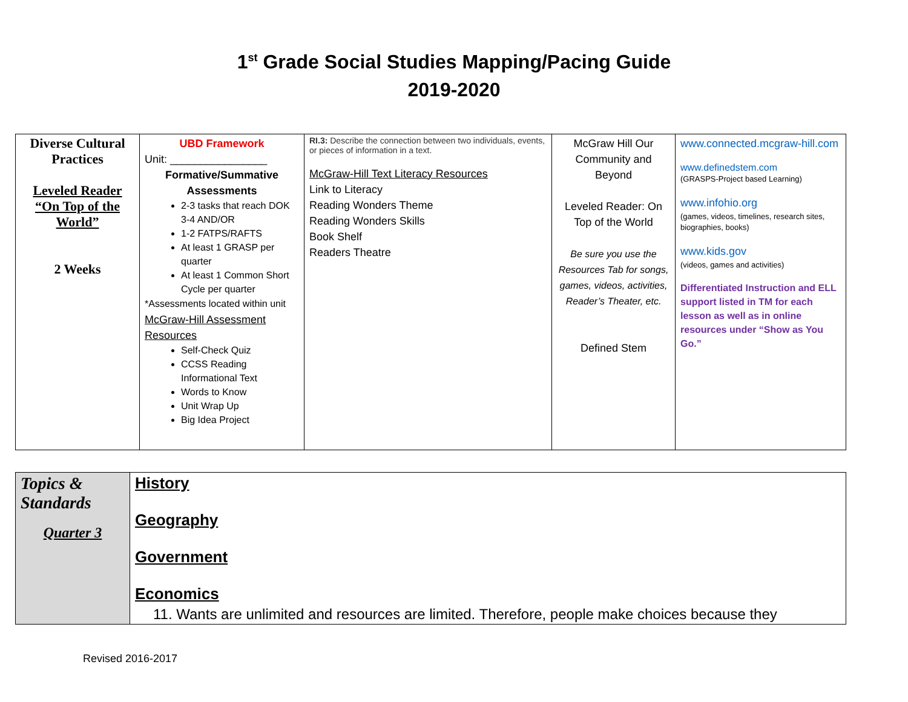1<sup>st</sup> Grade Social Studies Mapping/Pacing Guide
2019-2020
| Diverse Cultural Practices Leveled Reader “On Top of the World” 2 Weeks | UBD Framework Unit: ________________ Formative/Summative Assessments 2-3 tasks that reach DOK 3-4 AND/OR 1-2 FATPS/RAFTS At least 1 GRASP per quarter At least 1 Common Short Cycle per quarter *Assessments located within unit McGraw-Hill Assessment Resources Self-Check Quiz CCSS Reading Informational Text Words to Know Unit Wrap Up Big Idea Project | RI.3: Describe the connection between two individuals, events, or pieces of information in a text. McGraw-Hill Text Literacy Resources Link to Literacy Reading Wonders Theme Reading Wonders Skills Book Shelf Readers Theatre | McGraw Hill Our Community and Beyond Leveled Reader: On Top of the World Be sure you use the Resources Tab for songs, games, videos, activities, Reader’s Theater, etc. Defined Stem | www.connected.mcgraw-hill.com www.definedstem.com (GRASPS-Project based Learning) www.infohio.org (games, videos, timelines, research sites, biographies, books) www.kids.gov (videos, games and activities) Differentiated Instruction and ELL support listed in TM for each lesson as well as in online resources under “Show as You Go.” |
| Topics & Standards Quarter 3 | History Geography Government Economics 11. Wants are unlimited and resources are limited. Therefore, people make choices because they |
Revised 2016-2017